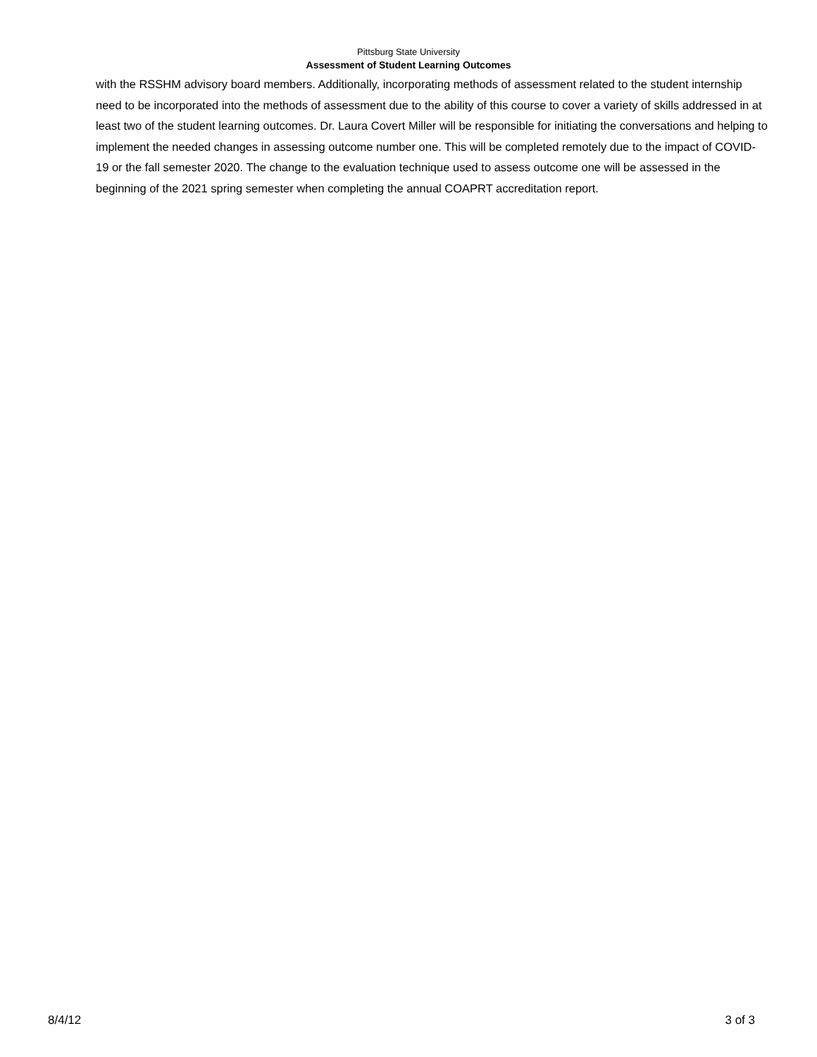Pittsburg State University
Assessment of Student Learning Outcomes
with the RSSHM advisory board members. Additionally, incorporating methods of assessment related to the student internship need to be incorporated into the methods of assessment due to the ability of this course to cover a variety of skills addressed in at least two of the student learning outcomes. Dr. Laura Covert Miller will be responsible for initiating the conversations and helping to implement the needed changes in assessing outcome number one. This will be completed remotely due to the impact of COVID-19 or the fall semester 2020. The change to the evaluation technique used to assess outcome one will be assessed in the beginning of the 2021 spring semester when completing the annual COAPRT accreditation report.
8/4/12 3 of 3